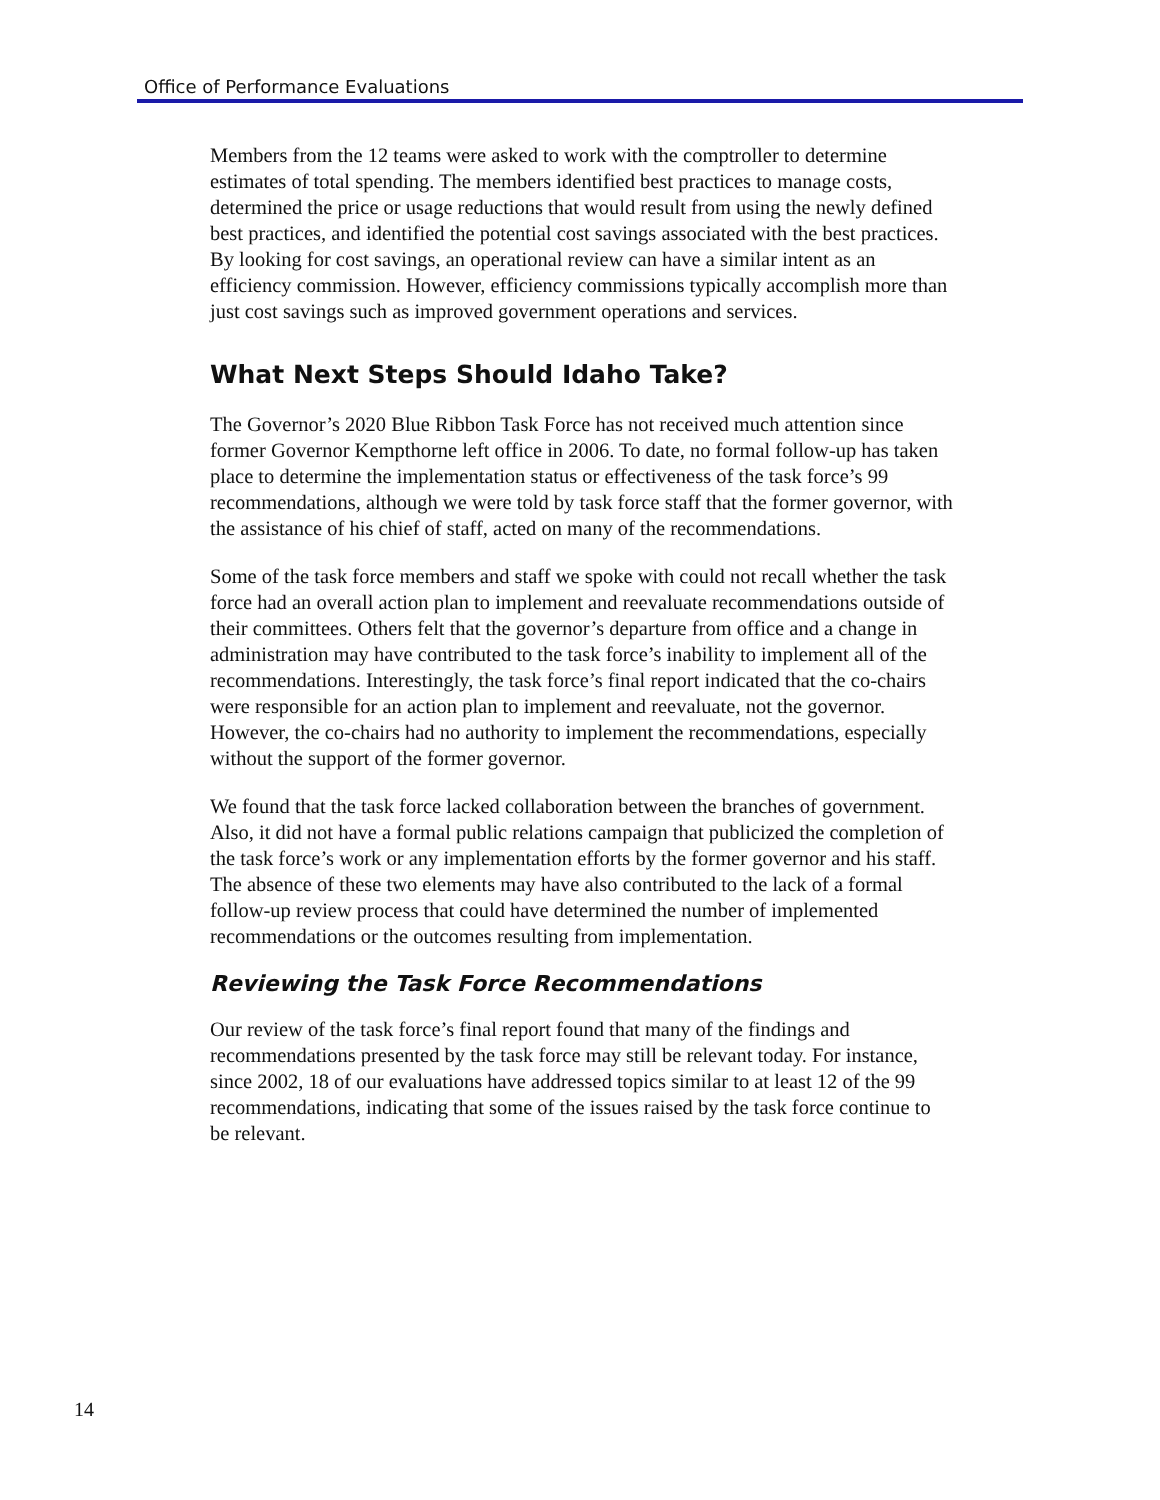Office of Performance Evaluations
Members from the 12 teams were asked to work with the comptroller to determine estimates of total spending. The members identified best practices to manage costs, determined the price or usage reductions that would result from using the newly defined best practices, and identified the potential cost savings associated with the best practices. By looking for cost savings, an operational review can have a similar intent as an efficiency commission. However, efficiency commissions typically accomplish more than just cost savings such as improved government operations and services.
What Next Steps Should Idaho Take?
The Governor’s 2020 Blue Ribbon Task Force has not received much attention since former Governor Kempthorne left office in 2006. To date, no formal follow-up has taken place to determine the implementation status or effectiveness of the task force’s 99 recommendations, although we were told by task force staff that the former governor, with the assistance of his chief of staff, acted on many of the recommendations.
Some of the task force members and staff we spoke with could not recall whether the task force had an overall action plan to implement and reevaluate recommendations outside of their committees. Others felt that the governor’s departure from office and a change in administration may have contributed to the task force’s inability to implement all of the recommendations. Interestingly, the task force’s final report indicated that the co-chairs were responsible for an action plan to implement and reevaluate, not the governor. However, the co-chairs had no authority to implement the recommendations, especially without the support of the former governor.
We found that the task force lacked collaboration between the branches of government. Also, it did not have a formal public relations campaign that publicized the completion of the task force’s work or any implementation efforts by the former governor and his staff. The absence of these two elements may have also contributed to the lack of a formal follow-up review process that could have determined the number of implemented recommendations or the outcomes resulting from implementation.
Reviewing the Task Force Recommendations
Our review of the task force’s final report found that many of the findings and recommendations presented by the task force may still be relevant today. For instance, since 2002, 18 of our evaluations have addressed topics similar to at least 12 of the 99 recommendations, indicating that some of the issues raised by the task force continue to be relevant.
14